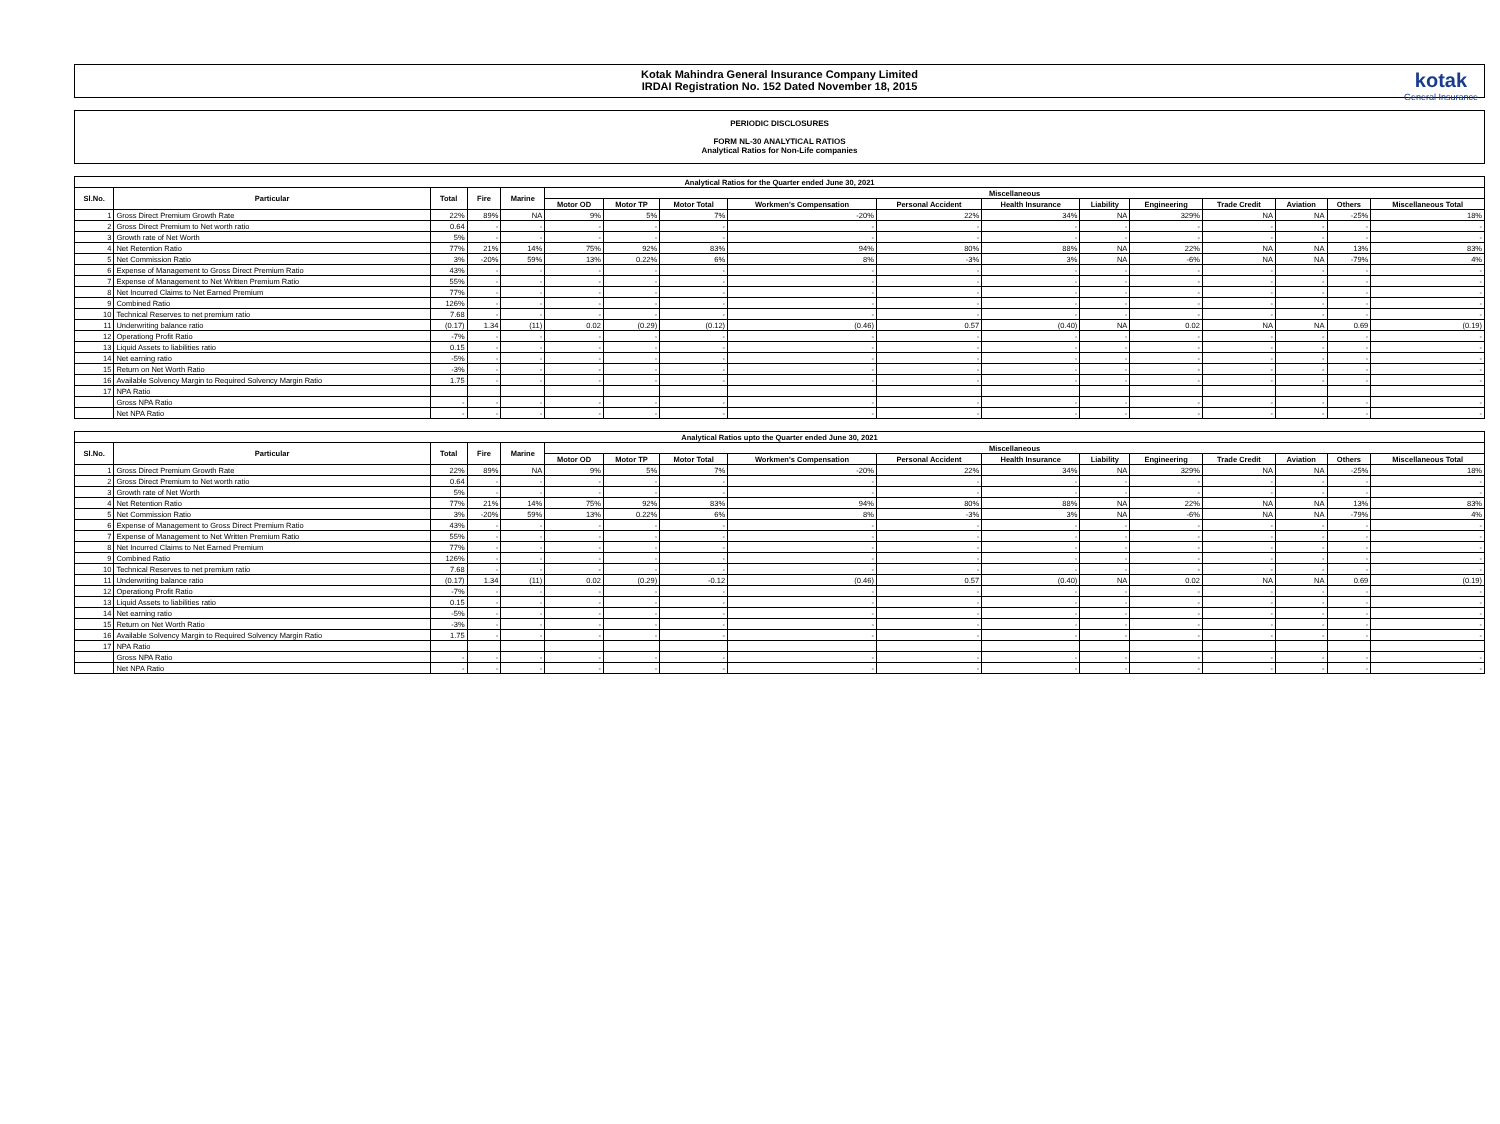Kotak Mahindra General Insurance Company Limited
IRDAI Registration No. 152 Dated November 18, 2015
kotak
General Insurance
PERIODIC DISCLOSURES
FORM NL-30 ANALYTICAL RATIOS
Analytical Ratios for Non-Life companies
| Analytical Ratios for the Quarter ended June 30, 2021 | | | | | | | | | | | | | | | | |
| --- | --- | --- | --- | --- | --- | --- | --- | --- | --- | --- | --- | --- | --- | --- | --- | --- |
| Sl.No. | Particular | Total | Fire | Marine | Miscellaneous | | | | | | | | | | | |
| | | | | | Motor OD | Motor TP | Motor Total | Workmen's Compensation | Personal Accident | Health Insurance | Liability | Engineering | Trade Credit | Aviation | Others | Miscellaneous Total |
| 1 | Gross Direct Premium Growth Rate | 22% | 89% | NA | 9% | 5% | 7% | -20% | 22% | 34% | NA | 329% | NA | NA | -25% | 18% |
| 2 | Gross Direct Premium to Net worth ratio | 0.64 | - | - | - | - | - | - | - | - | - | - | - | - | - | - |
| 3 | Growth rate of Net Worth | 5% | - | - | - | - | - | - | - | - | - | - | - | - | - | - |
| 4 | Net Retention Ratio | 77% | 21% | 14% | 75% | 92% | 83% | 94% | 80% | 88% | NA | 22% | NA | NA | 13% | 83% |
| 5 | Net Commission Ratio | 3% | -20% | 59% | 13% | 0.22% | 6% | 8% | -3% | 3% | NA | -6% | NA | NA | -79% | 4% |
| 6 | Expense of Management to Gross Direct Premium Ratio | 43% | - | - | - | - | - | - | - | - | - | - | - | - | - | - |
| 7 | Expense of Management to Net Written Premium Ratio | 55% | - | - | - | - | - | - | - | - | - | - | - | - | - | - |
| 8 | Net Incurred Claims to Net Earned Premium | 77% | - | - | - | - | - | - | - | - | - | - | - | - | - | - |
| 9 | Combined Ratio | 126% | - | - | - | - | - | - | - | - | - | - | - | - | - | - |
| 10 | Technical Reserves to net premium ratio | 7.68 | - | - | - | - | - | - | - | - | - | - | - | - | - | - |
| 11 | Underwriting balance ratio | (0.17) | 1.34 | (11) | 0.02 | (0.29) | (0.12) | (0.46) | 0.57 | (0.40) | NA | 0.02 | NA | NA | 0.69 | (0.19) |
| 12 | Operationg Profit Ratio | -7% | - | - | - | - | - | - | - | - | - | - | - | - | - | - |
| 13 | Liquid Assets to liabilities ratio | 0.15 | - | - | - | - | - | - | - | - | - | - | - | - | - | - |
| 14 | Net earning ratio | -5% | - | - | - | - | - | - | - | - | - | - | - | - | - | - |
| 15 | Return on Net Worth Ratio | -3% | - | - | - | - | - | - | - | - | - | - | - | - | - | - |
| 16 | Available Solvency Margin to Required Solvency Margin Ratio | 1.75 | - | - | - | - | - | - | - | - | - | - | - | - | - | - |
| 17 | NPA Ratio | | | | | | | | | | | | | | | |
| | Gross NPA Ratio | - | - | - | - | - | - | - | - | - | - | - | - | - | - | - |
| | Net NPA Ratio | - | - | - | - | - | - | - | - | - | - | - | - | - | - | - |
| Analytical Ratios upto the Quarter ended June 30, 2021 | | | | | | | | | | | | | | | | |
| --- | --- | --- | --- | --- | --- | --- | --- | --- | --- | --- | --- | --- | --- | --- | --- | --- |
| Sl.No. | Particular | Total | Fire | Marine | Miscellaneous | | | | | | | | | | | |
| | | | | | Motor OD | Motor TP | Motor Total | Workmen's Compensation | Personal Accident | Health Insurance | Liability | Engineering | Trade Credit | Aviation | Others | Miscellaneous Total |
| 1 | Gross Direct Premium Growth Rate | 22% | 89% | NA | 9% | 5% | 7% | -20% | 22% | 34% | NA | 329% | NA | NA | -25% | 18% |
| 2 | Gross Direct Premium to Net worth ratio | 0.64 | - | - | - | - | - | - | - | - | - | - | - | - | - | - |
| 3 | Growth rate of Net Worth | 5% | - | - | - | - | - | - | - | - | - | - | - | - | - | - |
| 4 | Net Retention Ratio | 77% | 21% | 14% | 75% | 92% | 83% | 94% | 80% | 88% | NA | 22% | NA | NA | 13% | 83% |
| 5 | Net Commission Ratio | 3% | -20% | 59% | 13% | 0.22% | 6% | 8% | -3% | 3% | NA | -6% | NA | NA | -79% | 4% |
| 6 | Expense of Management to Gross Direct Premium Ratio | 43% | - | - | - | - | - | - | - | - | - | - | - | - | - | - |
| 7 | Expense of Management to Net Written Premium Ratio | 55% | - | - | - | - | - | - | - | - | - | - | - | - | - | - |
| 8 | Net Incurred Claims to Net Earned Premium | 77% | - | - | - | - | - | - | - | - | - | - | - | - | - | - |
| 9 | Combined Ratio | 126% | - | - | - | - | - | - | - | - | - | - | - | - | - | - |
| 10 | Technical Reserves to net premium ratio | 7.68 | - | - | - | - | - | - | - | - | - | - | - | - | - | - |
| 11 | Underwriting balance ratio | (0.17) | 1.34 | (11) | 0.02 | (0.29) | -0.12 | (0.46) | 0.57 | (0.40) | NA | 0.02 | NA | NA | 0.69 | (0.19) |
| 12 | Operationg Profit Ratio | -7% | - | - | - | - | - | - | - | - | - | - | - | - | - | - |
| 13 | Liquid Assets to liabilities ratio | 0.15 | - | - | - | - | - | - | - | - | - | - | - | - | - | - |
| 14 | Net earning ratio | -5% | - | - | - | - | - | - | - | - | - | - | - | - | - | - |
| 15 | Return on Net Worth Ratio | -3% | - | - | - | - | - | - | - | - | - | - | - | - | - | - |
| 16 | Available Solvency Margin to Required Solvency Margin Ratio | 1.75 | - | - | - | - | - | - | - | - | - | - | - | - | - | - |
| 17 | NPA Ratio | | | | | | | | | | | | | | | |
| | Gross NPA Ratio | - | - | - | - | - | - | - | - | - | - | - | - | - | - | - |
| | Net NPA Ratio | - | - | - | - | - | - | - | - | - | - | - | - | - | - | - |